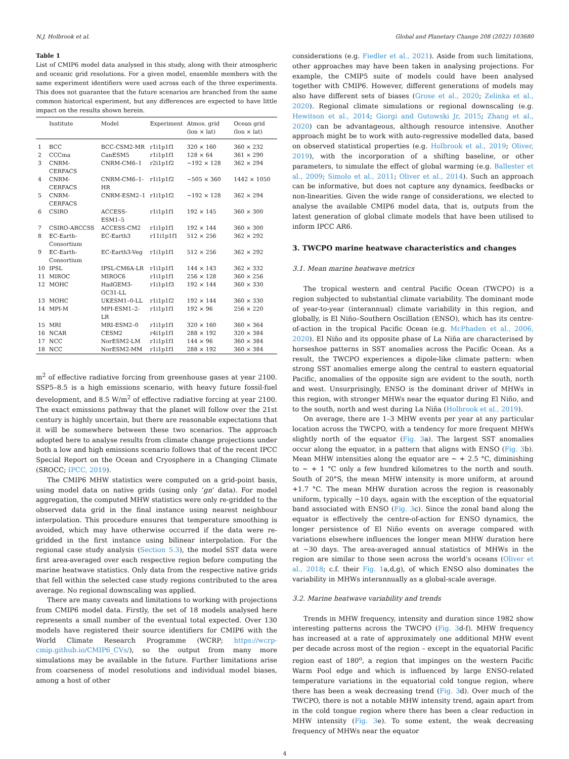N.J. Holbrook et al. Global and Planetary Change 208 (2022) 103680
Table 1
List of CMIP6 model data analysed in this study, along with their atmospheric and oceanic grid resolutions. For a given model, ensemble members with the same experiment identifiers were used across each of the three experiments. This does not guarantee that the future scenarios are branched from the same common historical experiment, but any differences are expected to have little impact on the results shown herein.
| | Institute | Model | Experiment | Atmos. grid (lon × lat) | Ocean grid (lon × lat) |
| --- | --- | --- | --- | --- | --- |
| 1 | BCC | BCC-CSM2-MR | r1i1p1f1 | 320 × 160 | 360 × 232 |
| 2 | CCCma | CanESM5 | r1i1p1f1 | 128 × 64 | 361 × 290 |
| 3 | CNRM-CERFACS | CNRM-CM6–1 | r2i1p1f2 | ~192 × 128 | 362 × 294 |
| 4 | CNRM-CERFACS | CNRM-CM6–1-HR | r1i1p1f2 | ~505 × 360 | 1442 × 1050 |
| 5 | CNRM-CERFACS | CNRM-ESM2–1 | r1i1p1f2 | ~192 × 128 | 362 × 294 |
| 6 | CSIRO | ACCESS-ESM1–5 | r1i1p1f1 | 192 × 145 | 360 × 300 |
| 7 | CSIRO-ARCCSS | ACCESS-CM2 | r1i1p1f1 | 192 × 144 | 360 × 300 |
| 8 | EC-Earth-Consortium | EC-Earth3 | r11i1p1f1 | 512 × 256 | 362 × 292 |
| 9 | EC-Earth-Consortium | EC-Earth3-Veg | r1i1p1f1 | 512 × 256 | 362 × 292 |
| 10 | IPSL | IPSL-CM6A-LR | r1i1p1f1 | 144 × 143 | 362 × 332 |
| 11 | MIROC | MIROC6 | r1i1p1f1 | 256 × 128 | 360 × 256 |
| 12 | MOHC | HadGEM3-GC31-LL | r1i1p1f3 | 192 × 144 | 360 × 330 |
| 13 | MOHC | UKESM1–0-LL | r1i1p1f2 | 192 × 144 | 360 × 330 |
| 14 | MPI-M | MPI-ESM1–2-LR | r1i1p1f1 | 192 × 96 | 256 × 220 |
| 15 | MRI | MRI-ESM2–0 | r1i1p1f1 | 320 × 160 | 360 × 364 |
| 16 | NCAR | CESM2 | r4i1p1f1 | 288 × 192 | 320 × 384 |
| 17 | NCC | NorESM2-LM | r1i1p1f1 | 144 × 96 | 360 × 384 |
| 18 | NCC | NorESM2-MM | r1i1p1f1 | 288 × 192 | 360 × 384 |
m<sup>2</sup> of effective radiative forcing from greenhouse gases at year 2100. SSP5–8.5 is a high emissions scenario, with heavy future fossil-fuel development, and 8.5 W/m<sup>2</sup> of effective radiative forcing at year 2100. The exact emissions pathway that the planet will follow over the 21st century is highly uncertain, but there are reasonable expectations that it will be somewhere between these two scenarios. The approach adopted here to analyse results from climate change projections under both a low and high emissions scenario follows that of the recent IPCC Special Report on the Ocean and Cryosphere in a Changing Climate (SROCC; IPCC, 2019).
The CMIP6 MHW statistics were computed on a grid-point basis, using model data on native grids (using only ‘gn’ data). For model aggregation, the computed MHW statistics were only re-gridded to the observed data grid in the final instance using nearest neighbour interpolation. This procedure ensures that temperature smoothing is avoided, which may have otherwise occurred if the data were re-gridded in the first instance using bilinear interpolation. For the regional case study analysis (Section 5.3), the model SST data were first area-averaged over each respective region before computing the marine heatwave statistics. Only data from the respective native grids that fell within the selected case study regions contributed to the area average. No regional downscaling was applied.
There are many caveats and limitations to working with projections from CMIP6 model data. Firstly, the set of 18 models analysed here represents a small number of the eventual total expected. Over 130 models have registered their source identifiers for CMIP6 with the World Climate Research Programme (WCRP; https://wcrp-cmip.github.io/CMIP6_CVs/), so the output from many more simulations may be available in the future. Further limitations arise from coarseness of model resolutions and individual model biases, among a host of other
considerations (e.g. Fiedler et al., 2021). Aside from such limitations, other approaches may have been taken in analysing projections. For example, the CMIP5 suite of models could have been analysed together with CMIP6. However, different generations of models may also have different sets of biases (Grose et al., 2020; Zelinka et al., 2020). Regional climate simulations or regional downscaling (e.g. Hewitson et al., 2014; Giorgi and Gutowski Jr, 2015; Zhang et al., 2020) can be advantageous, although resource intensive. Another approach might be to work with auto-regressive modelled data, based on observed statistical properties (e.g. Holbrook et al., 2019; Oliver, 2019), with the incorporation of a shifting baseline, or other parameters, to simulate the effect of global warming (e.g. Ballester et al., 2009; Simolo et al., 2011; Oliver et al., 2014). Such an approach can be informative, but does not capture any dynamics, feedbacks or non-linearities. Given the wide range of considerations, we elected to analyse the available CMIP6 model data, that is, outputs from the latest generation of global climate models that have been utilised to inform IPCC AR6.
3. TWCPO marine heatwave characteristics and changes
3.1. Mean marine heatwave metrics
The tropical western and central Pacific Ocean (TWCPO) is a region subjected to substantial climate variability. The dominant mode of year-to-year (interannual) climate variability in this region, and globally, is El Niño–Southern Oscillation (ENSO), which has its centre-of-action in the tropical Pacific Ocean (e.g. McPhaden et al., 2006, 2020). El Niño and its opposite phase of La Niña are characterised by horseshoe patterns in SST anomalies across the Pacific Ocean. As a result, the TWCPO experiences a dipole-like climate pattern: when strong SST anomalies emerge along the central to eastern equatorial Pacific, anomalies of the opposite sign are evident to the south, north and west. Unsurprisingly, ENSO is the dominant driver of MHWs in this region, with stronger MHWs near the equator during El Niño, and to the south, north and west during La Niña (Holbrook et al., 2019).
On average, there are 1–3 MHW events per year at any particular location across the TWCPO, with a tendency for more frequent MHWs slightly north of the equator (Fig. 3a). The largest SST anomalies occur along the equator, in a pattern that aligns with ENSO (Fig. 3b). Mean MHW intensities along the equator are ∼ + 2.5 °C, diminishing to ∼ + 1 °C only a few hundred kilometres to the north and south. South of 20°S, the mean MHW intensity is more uniform, at around +1.7 °C. The mean MHW duration across the region is reasonably uniform, typically ~10 days, again with the exception of the equatorial band associated with ENSO (Fig. 3c). Since the zonal band along the equator is effectively the centre-of-action for ENSO dynamics, the longer persistence of El Niño events on average compared with variations elsewhere influences the longer mean MHW duration here at ~30 days. The area-averaged annual statistics of MHWs in the region are similar to those seen across the world’s oceans (Oliver et al., 2018; c.f. their Fig. 1a,d,g), of which ENSO also dominates the variability in MHWs interannually as a global-scale average.
3.2. Marine heatwave variability and trends
Trends in MHW frequency, intensity and duration since 1982 show interesting patterns across the TWCPO (Fig. 3d-f). MHW frequency has increased at a rate of approximately one additional MHW event per decade across most of the region – except in the equatorial Pacific region east of 180<sup>o</sup>, a region that impinges on the western Pacific Warm Pool edge and which is influenced by large ENSO-related temperature variations in the equatorial cold tongue region, where there has been a weak decreasing trend (Fig. 3d). Over much of the TWCPO, there is not a notable MHW intensity trend, again apart from in the cold tongue region where there has been a clear reduction in MHW intensity (Fig. 3e). To some extent, the weak decreasing frequency of MHWs near the equator
4